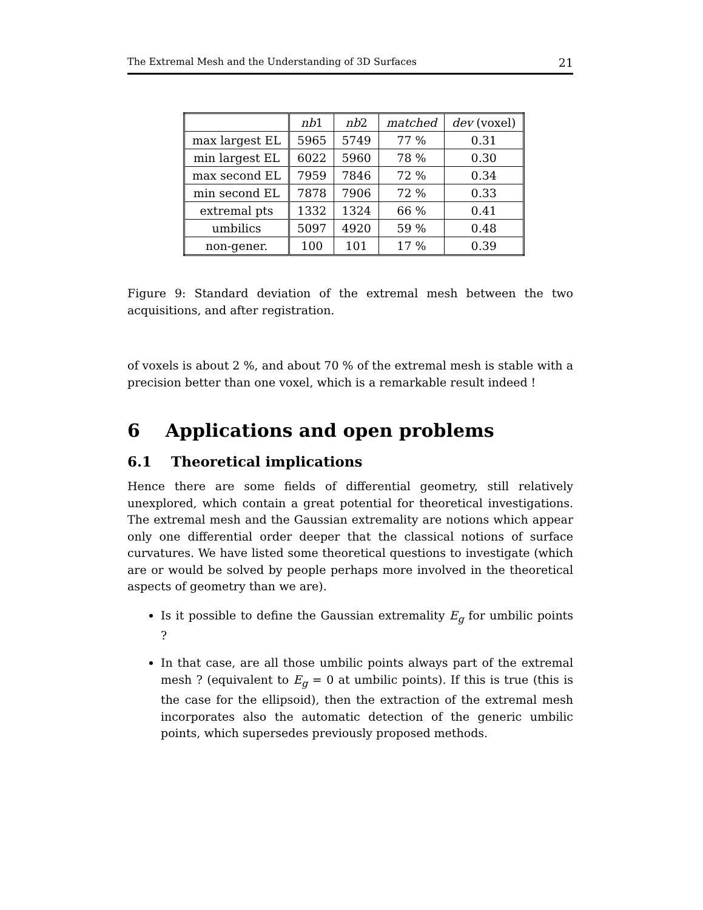The Extremal Mesh and the Understanding of 3D Surfaces 21
| | nb 1 | nb 2 | matched | dev (voxel) |
| --- | --- | --- | --- | --- |
| max largest EL | 5965 | 5749 | 77 % | 0.31 |
| min largest EL | 6022 | 5960 | 78 % | 0.30 |
| max second EL | 7959 | 7846 | 72 % | 0.34 |
| min second EL | 7878 | 7906 | 72 % | 0.33 |
| extremal pts | 1332 | 1324 | 66 % | 0.41 |
| umbilics | 5097 | 4920 | 59 % | 0.48 |
| non-gener. | 100 | 101 | 17 % | 0.39 |
Figure 9: Standard deviation of the extremal mesh between the two acquisitions, and after registration.
of voxels is about 2 %, and about 70 % of the extremal mesh is stable with a precision better than one voxel, which is a remarkable result indeed !
6 Applications and open problems
6.1 Theoretical implications
Hence there are some fields of differential geometry, still relatively unexplored, which contain a great potential for theoretical investigations. The extremal mesh and the Gaussian extremality are notions which appear only one differential order deeper that the classical notions of surface curvatures. We have listed some theoretical questions to investigate (which are or would be solved by people perhaps more involved in the theoretical aspects of geometry than we are).
Is it possible to define the Gaussian extremality E<sub>g</sub> for umbilic points ?
In that case, are all those umbilic points always part of the extremal mesh ? (equivalent to E<sub>g</sub> = 0 at umbilic points). If this is true (this is the case for the ellipsoid), then the extraction of the extremal mesh incorporates also the automatic detection of the generic umbilic points, which supersedes previously proposed methods.